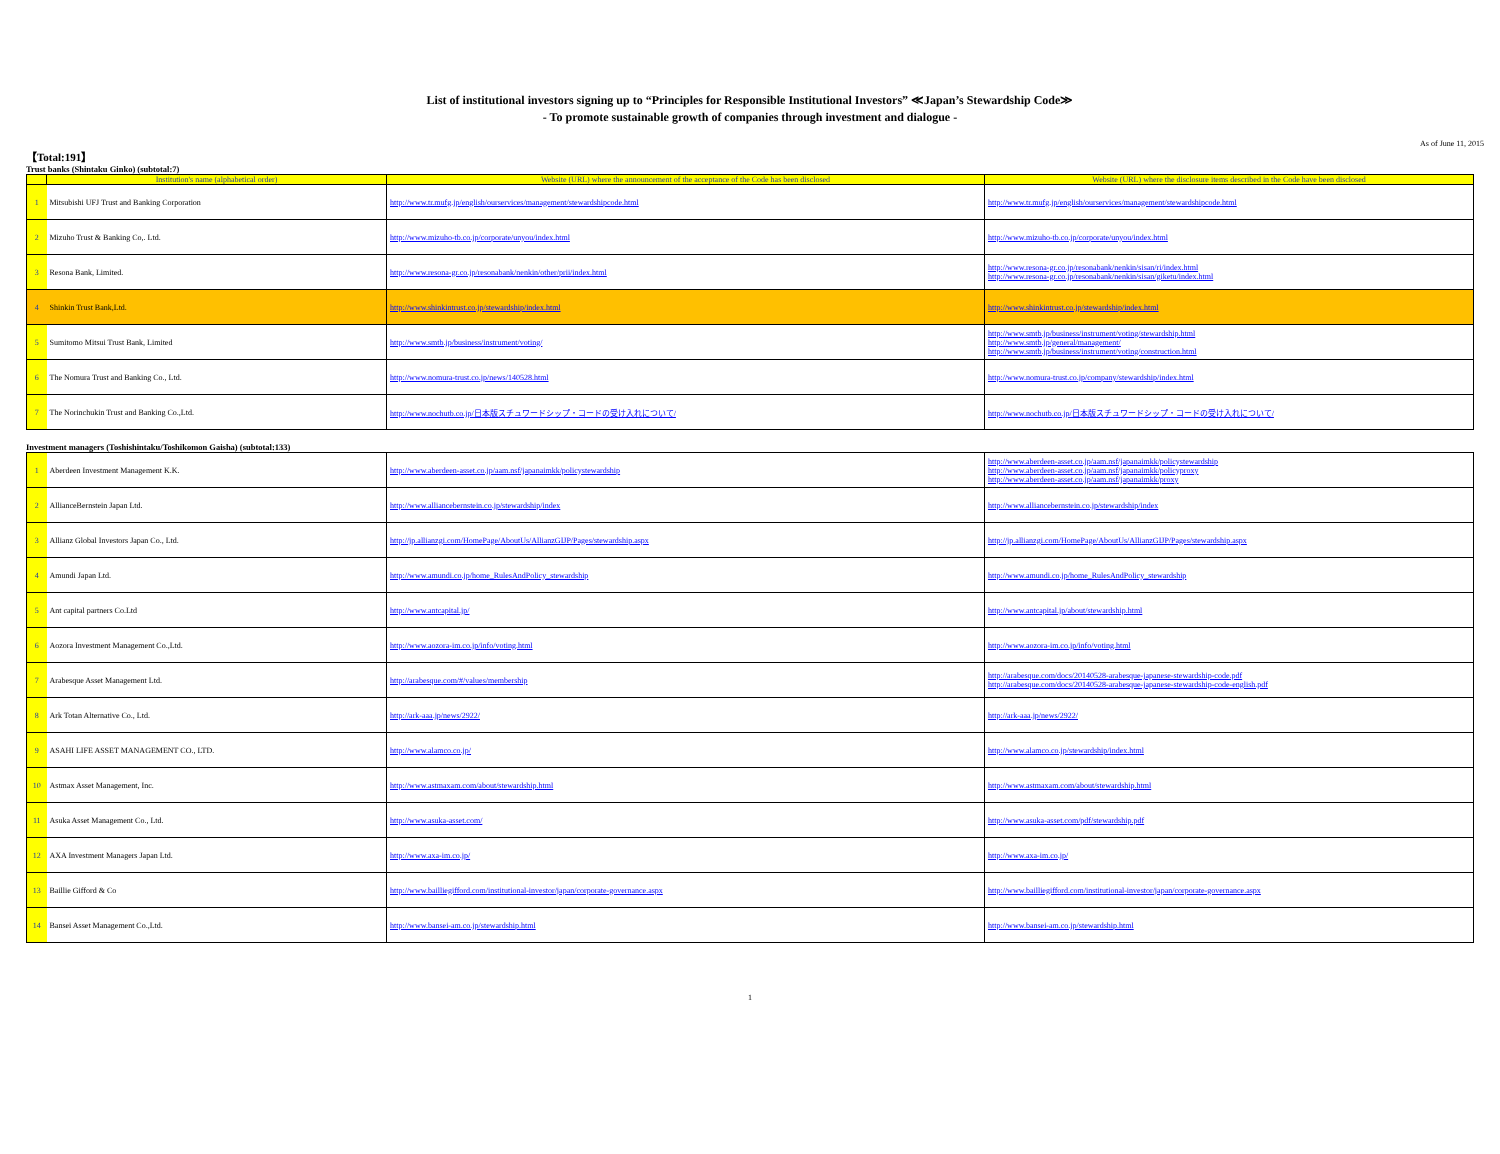List of institutional investors signing up to “Principles for Responsible Institutional Investors” ≪Japan’s Stewardship Code≫
- To promote sustainable growth of companies through investment and dialogue -
As of June 11, 2015
【Total:191】
Trust banks (Shintaku Ginko) (subtotal:7)
| | Institution's name (alphabetical order) | Website (URL) where the announcement of the acceptance of the Code has been disclosed | Website (URL) where the disclosure items described in the Code have been disclosed |
| --- | --- | --- | --- |
| 1 | Mitsubishi UFJ Trust and Banking Corporation | http://www.tr.mufg.jp/english/ourservices/management/stewardshipcode.html | http://www.tr.mufg.jp/english/ourservices/management/stewardshipcode.html |
| 2 | Mizuho Trust & Banking Co,. Ltd. | http://www.mizuho-tb.co.jp/corporate/unyou/index.html | http://www.mizuho-tb.co.jp/corporate/unyou/index.html |
| 3 | Resona Bank, Limited. | http://www.resona-gr.co.jp/resonabank/nenkin/other/prii/index.html | http://www.resona-gr.co.jp/resonabank/nenkin/sisan/ri/index.html http://www.resona-gr.co.jp/resonabank/nenkin/sisan/giketu/index.html |
| 4 | Shinkin Trust Bank,Ltd. | http://www.shinkintrust.co.jp/stewardship/index.html | http://www.shinkintrust.co.jp/stewardship/index.html |
| 5 | Sumitomo Mitsui Trust Bank, Limited | http://www.smtb.jp/business/instrument/voting/ | http://www.smtb.jp/business/instrument/voting/stewardship.html http://www.smtb.jp/general/management/ http://www.smtb.jp/business/instrument/voting/construction.html |
| 6 | The Nomura Trust and Banking Co., Ltd. | http://www.nomura-trust.co.jp/news/140528.html | http://www.nomura-trust.co.jp/company/stewardship/index.html |
| 7 | The Norinchukin Trust and Banking Co.,Ltd. | http://www.nochutb.co.jp/日本版スチュワードシップ・コードの受け入れについて/ | http://www.nochutb.co.jp/日本版スチュワードシップ・コードの受け入れについて/ |
Investment managers (Toshishintaku/Toshikomon Gaisha) (subtotal:133)
| 1 | Aberdeen Investment Management K.K. | http://www.aberdeen-asset.co.jp/aam.nsf/japanaimkk/policystewardship | http://www.aberdeen-asset.co.jp/aam.nsf/japanaimkk/policystewardship http://www.aberdeen-asset.co.jp/aam.nsf/japanaimkk/policyproxy http://www.aberdeen-asset.co.jp/aam.nsf/japanaimkk/proxy |
| 2 | AllianceBernstein Japan Ltd. | http://www.alliancebernstein.co.jp/stewardship/index | http://www.alliancebernstein.co.jp/stewardship/index |
| 3 | Allianz Global Investors Japan Co., Ltd. | http://jp.allianzgi.com/HomePage/AboutUs/AllianzGIJP/Pages/stewardship.aspx | http://jp.allianzgi.com/HomePage/AboutUs/AllianzGIJP/Pages/stewardship.aspx |
| 4 | Amundi Japan Ltd. | http://www.amundi.co.jp/home_RulesAndPolicy_stewardship | http://www.amundi.co.jp/home_RulesAndPolicy_stewardship |
| 5 | Ant capital partners Co.Ltd | http://www.antcapital.jp/ | http://www.antcapital.jp/about/stewardship.html |
| 6 | Aozora Investment Management Co.,Ltd. | http://www.aozora-im.co.jp/info/voting.html | http://www.aozora-im.co.jp/info/voting.html |
| 7 | Arabesque Asset Management Ltd. | http://arabesque.com/#/values/membership | http://arabesque.com/docs/20140528-arabesque-japanese-stewardship-code.pdf http://arabesque.com/docs/20140528-arabesque-japanese-stewardship-code-english.pdf |
| 8 | Ark Totan Alternative Co., Ltd. | http://ark-aaa.jp/news/2922/ | http://ark-aaa.jp/news/2922/ |
| 9 | ASAHI LIFE ASSET MANAGEMENT CO., LTD. | http://www.alamco.co.jp/ | http://www.alamco.co.jp/stewardship/index.html |
| 10 | Astmax Asset Management, Inc. | http://www.astmaxam.com/about/stewardship.html | http://www.astmaxam.com/about/stewardship.html |
| 11 | Asuka Asset Management Co., Ltd. | http://www.asuka-asset.com/ | http://www.asuka-asset.com/pdf/stewardship.pdf |
| 12 | AXA Investment Managers Japan Ltd. | http://www.axa-im.co.jp/ | http://www.axa-im.co.jp/ |
| 13 | Baillie Gifford & Co | http://www.bailliegifford.com/institutional-investor/japan/corporate-governance.aspx | http://www.bailliegifford.com/institutional-investor/japan/corporate-governance.aspx |
| 14 | Bansei Asset Management Co.,Ltd. | http://www.bansei-am.co.jp/stewardship.html | http://www.bansei-am.co.jp/stewardship.html |
1